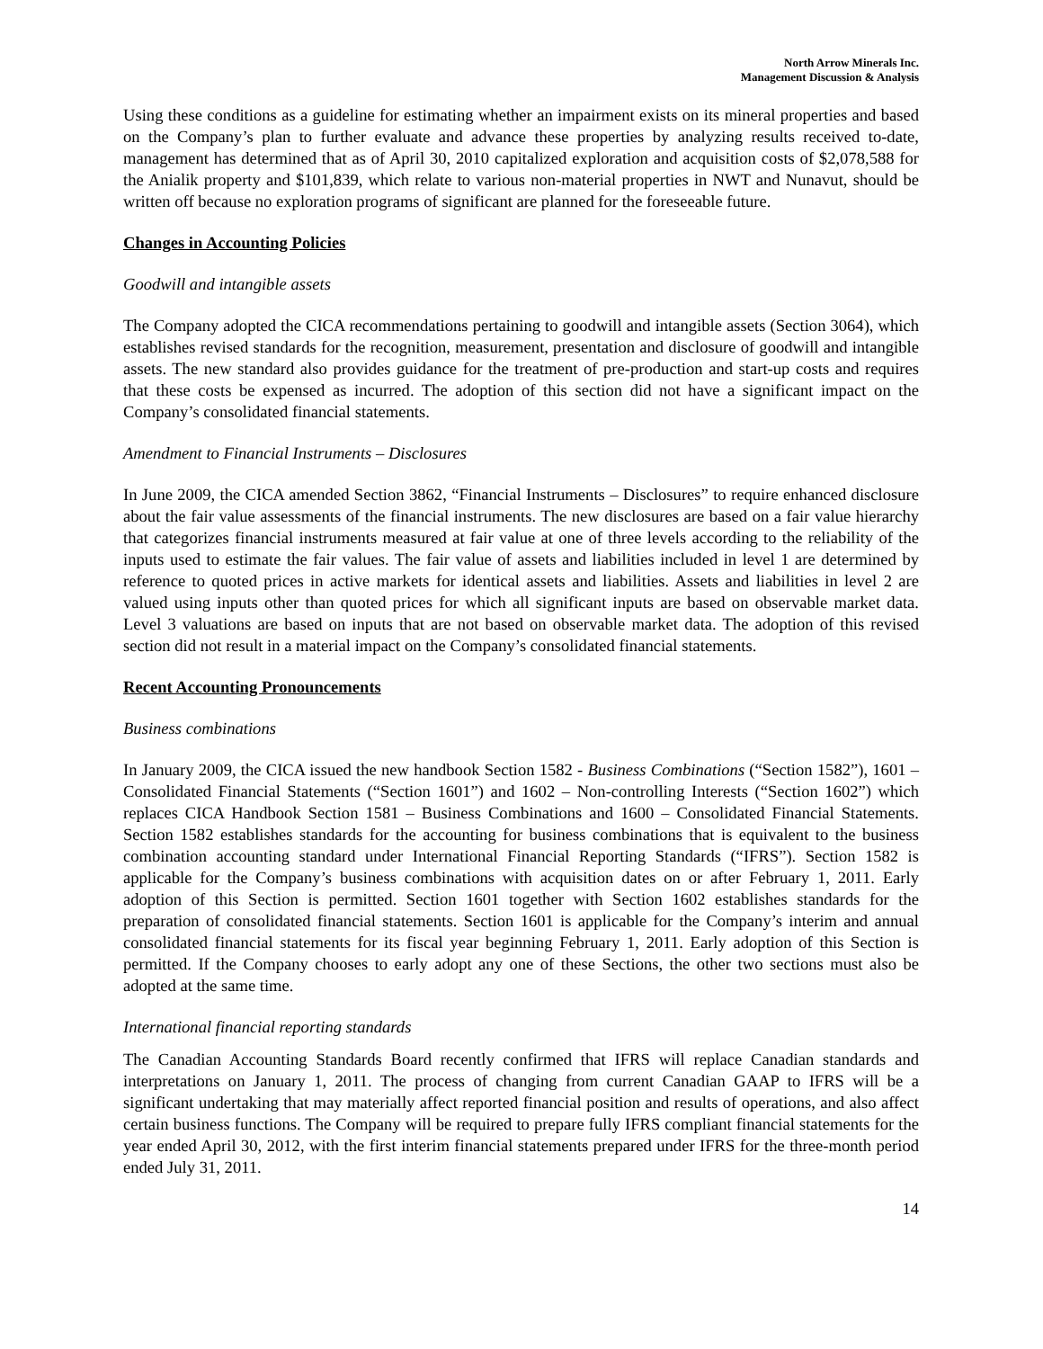North Arrow Minerals Inc.
Management Discussion & Analysis
Using these conditions as a guideline for estimating whether an impairment exists on its mineral properties and based on the Company’s plan to further evaluate and advance these properties by analyzing results received to-date, management has determined that as of April 30, 2010 capitalized exploration and acquisition costs of $2,078,588 for the Anialik property and $101,839, which relate to various non-material properties in NWT and Nunavut, should be written off because no exploration programs of significant are planned for the foreseeable future.
Changes in Accounting Policies
Goodwill and intangible assets
The Company adopted the CICA recommendations pertaining to goodwill and intangible assets (Section 3064), which establishes revised standards for the recognition, measurement, presentation and disclosure of goodwill and intangible assets. The new standard also provides guidance for the treatment of pre-production and start-up costs and requires that these costs be expensed as incurred. The adoption of this section did not have a significant impact on the Company’s consolidated financial statements.
Amendment to Financial Instruments – Disclosures
In June 2009, the CICA amended Section 3862, “Financial Instruments – Disclosures” to require enhanced disclosure about the fair value assessments of the financial instruments. The new disclosures are based on a fair value hierarchy that categorizes financial instruments measured at fair value at one of three levels according to the reliability of the inputs used to estimate the fair values. The fair value of assets and liabilities included in level 1 are determined by reference to quoted prices in active markets for identical assets and liabilities. Assets and liabilities in level 2 are valued using inputs other than quoted prices for which all significant inputs are based on observable market data. Level 3 valuations are based on inputs that are not based on observable market data. The adoption of this revised section did not result in a material impact on the Company’s consolidated financial statements.
Recent Accounting Pronouncements
Business combinations
In January 2009, the CICA issued the new handbook Section 1582 - Business Combinations (“Section 1582”), 1601 – Consolidated Financial Statements (“Section 1601”) and 1602 – Non-controlling Interests (“Section 1602”) which replaces CICA Handbook Section 1581 – Business Combinations and 1600 – Consolidated Financial Statements. Section 1582 establishes standards for the accounting for business combinations that is equivalent to the business combination accounting standard under International Financial Reporting Standards (“IFRS”). Section 1582 is applicable for the Company’s business combinations with acquisition dates on or after February 1, 2011. Early adoption of this Section is permitted. Section 1601 together with Section 1602 establishes standards for the preparation of consolidated financial statements. Section 1601 is applicable for the Company’s interim and annual consolidated financial statements for its fiscal year beginning February 1, 2011. Early adoption of this Section is permitted. If the Company chooses to early adopt any one of these Sections, the other two sections must also be adopted at the same time.
International financial reporting standards
The Canadian Accounting Standards Board recently confirmed that IFRS will replace Canadian standards and interpretations on January 1, 2011. The process of changing from current Canadian GAAP to IFRS will be a significant undertaking that may materially affect reported financial position and results of operations, and also affect certain business functions. The Company will be required to prepare fully IFRS compliant financial statements for the year ended April 30, 2012, with the first interim financial statements prepared under IFRS for the three-month period ended July 31, 2011.
14